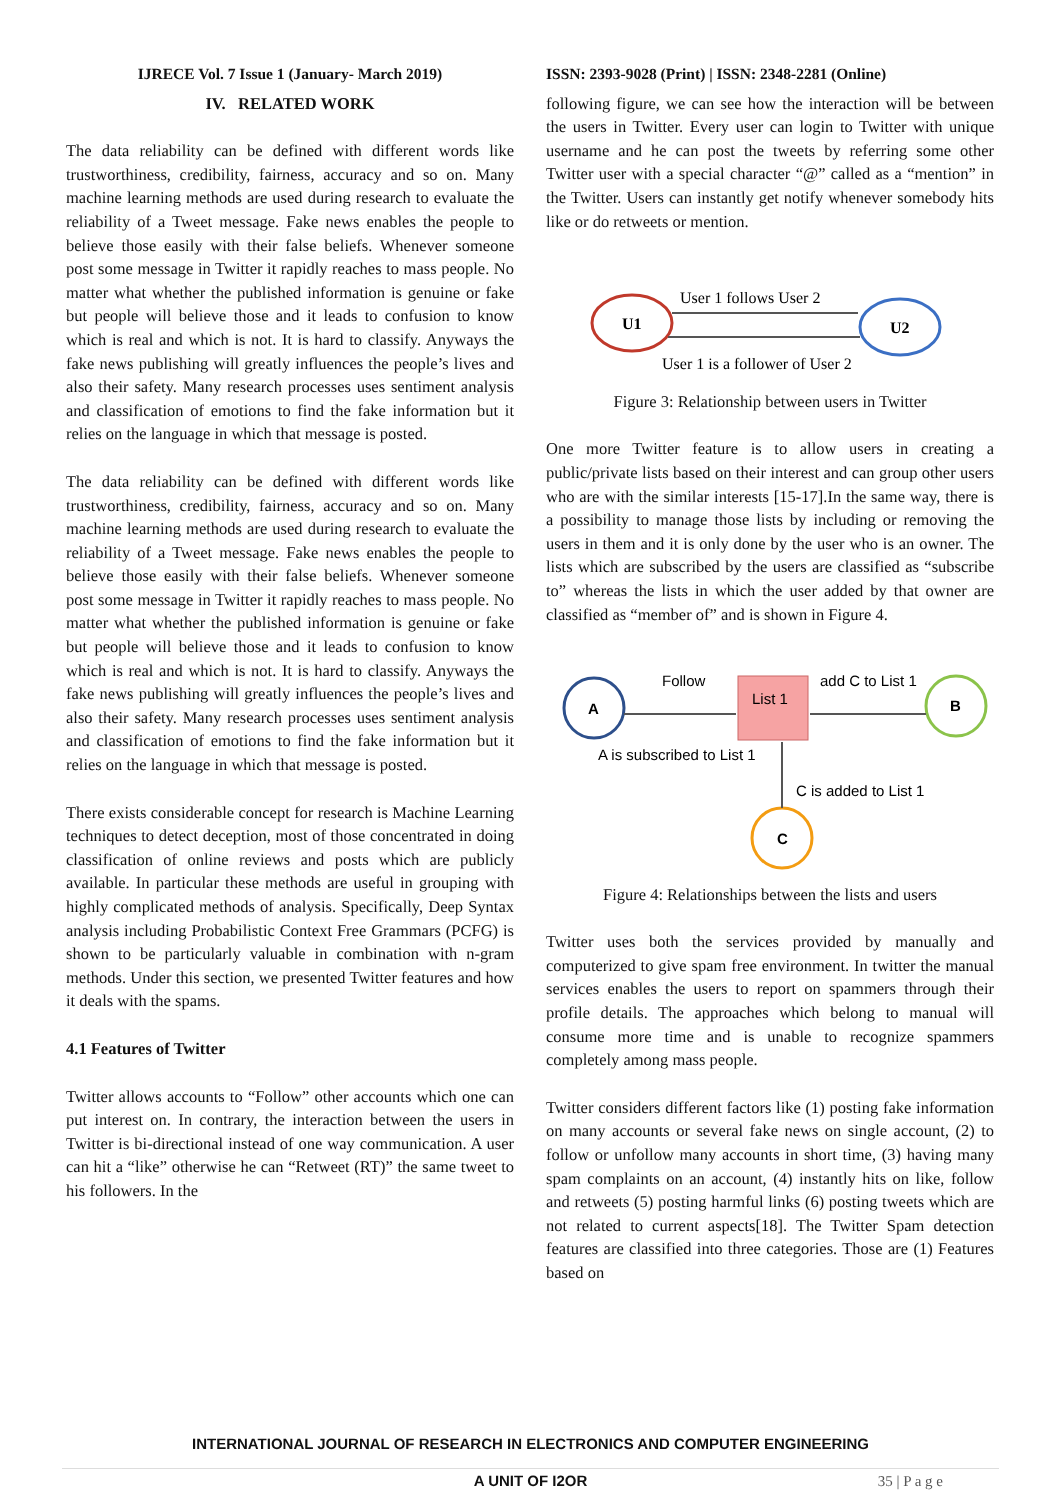IJRECE Vol. 7 Issue 1 (January- March 2019)
IV. RELATED WORK
The data reliability can be defined with different words like trustworthiness, credibility, fairness, accuracy and so on. Many machine learning methods are used during research to evaluate the reliability of a Tweet message. Fake news enables the people to believe those easily with their false beliefs. Whenever someone post some message in Twitter it rapidly reaches to mass people. No matter what whether the published information is genuine or fake but people will believe those and it leads to confusion to know which is real and which is not. It is hard to classify. Anyways the fake news publishing will greatly influences the people’s lives and also their safety. Many research processes uses sentiment analysis and classification of emotions to find the fake information but it relies on the language in which that message is posted.
The data reliability can be defined with different words like trustworthiness, credibility, fairness, accuracy and so on. Many machine learning methods are used during research to evaluate the reliability of a Tweet message. Fake news enables the people to believe those easily with their false beliefs. Whenever someone post some message in Twitter it rapidly reaches to mass people. No matter what whether the published information is genuine or fake but people will believe those and it leads to confusion to know which is real and which is not. It is hard to classify. Anyways the fake news publishing will greatly influences the people’s lives and also their safety. Many research processes uses sentiment analysis and classification of emotions to find the fake information but it relies on the language in which that message is posted.
There exists considerable concept for research is Machine Learning techniques to detect deception, most of those concentrated in doing classification of online reviews and posts which are publicly available. In particular these methods are useful in grouping with highly complicated methods of analysis. Specifically, Deep Syntax analysis including Probabilistic Context Free Grammars (PCFG) is shown to be particularly valuable in combination with n-gram methods. Under this section, we presented Twitter features and how it deals with the spams.
4.1 Features of Twitter
Twitter allows accounts to “Follow” other accounts which one can put interest on. In contrary, the interaction between the users in Twitter is bi-directional instead of one way communication. A user can hit a “like” otherwise he can “Retweet (RT)” the same tweet to his followers. In the
ISSN: 2393-9028 (Print) | ISSN: 2348-2281 (Online)
following figure, we can see how the interaction will be between the users in Twitter. Every user can login to Twitter with unique username and he can post the tweets by referring some other Twitter user with a special character “@” called as a “mention” in the Twitter. Users can instantly get notify whenever somebody hits like or do retweets or mention.
U1
U2
User 1 follows User 2
User 1 is a follower of User 2
Figure 3: Relationship between users in Twitter
One more Twitter feature is to allow users in creating a public/private lists based on their interest and can group other users who are with the similar interests [15-17].In the same way, there is a possibility to manage those lists by including or removing the users in them and it is only done by the user who is an owner. The lists which are subscribed by the users are classified as “subscribe to” whereas the lists in which the user added by that owner are classified as “member of” and is shown in Figure 4.
A
B
C
List 1
Follow
add C to List 1
A is subscribed to List 1
C is added to List 1
Figure 4: Relationships between the lists and users
Twitter uses both the services provided by manually and computerized to give spam free environment. In twitter the manual services enables the users to report on spammers through their profile details. The approaches which belong to manual will consume more time and is unable to recognize spammers completely among mass people.
Twitter considers different factors like (1) posting fake information on many accounts or several fake news on single account, (2) to follow or unfollow many accounts in short time, (3) having many spam complaints on an account, (4) instantly hits on like, follow and retweets (5) posting harmful links (6) posting tweets which are not related to current aspects[18]. The Twitter Spam detection features are classified into three categories. Those are (1) Features based on
INTERNATIONAL JOURNAL OF RESEARCH IN ELECTRONICS AND COMPUTER ENGINEERING
A UNIT OF I2OR
35 | P a g e